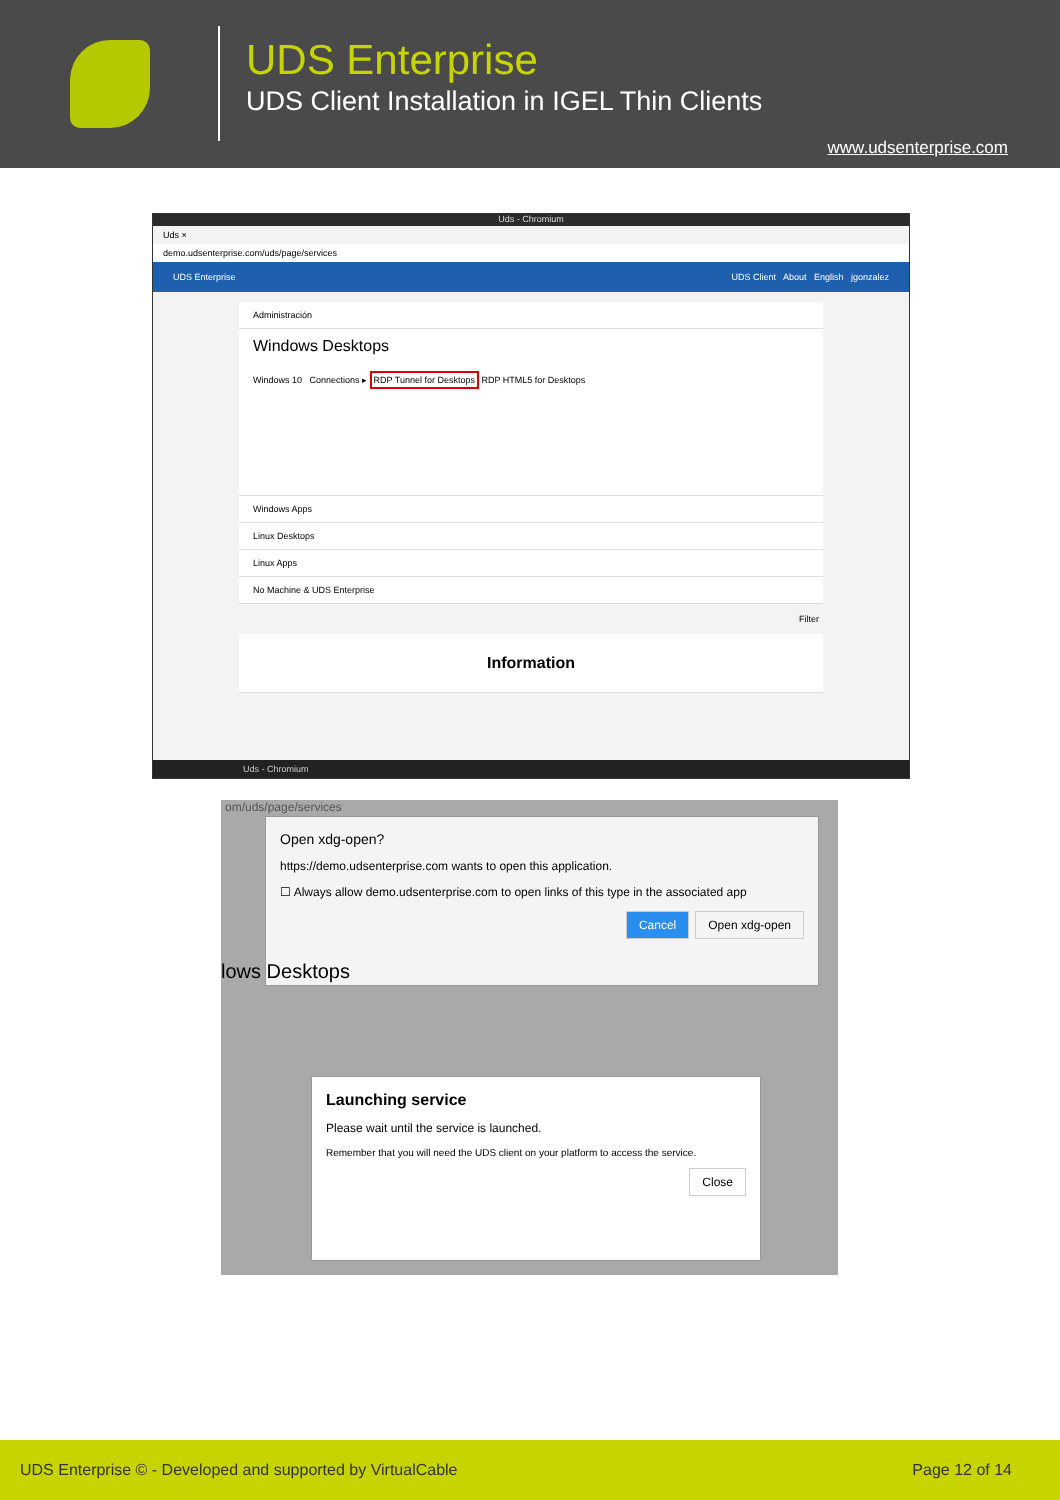UDS Enterprise
UDS Client Installation in IGEL Thin Clients
www.udsenterprise.com
Uds - Chromium
Uds ×
demo.udsenterprise.com/uds/page/services
UDS Enterprise UDS Client About English jgonzalez
Administración
Windows Desktops
Windows 10 Connections ▸ RDP Tunnel for Desktops RDP HTML5 for Desktops
Windows Apps
Linux Desktops
Linux Apps
No Machine & UDS Enterprise
Filter
Information
Uds - Chromium
om/uds/page/services
Open xdg-open?
https://demo.udsenterprise.com wants to open this application.
☐ Always allow demo.udsenterprise.com to open links of this type in the associated app
Cancel Open xdg-open
lows Desktops
Launching service
Please wait until the service is launched.
Remember that you will need the UDS client on your platform to access the service.
Close
UDS Enterprise © - Developed and supported by VirtualCable Page 12 of 14